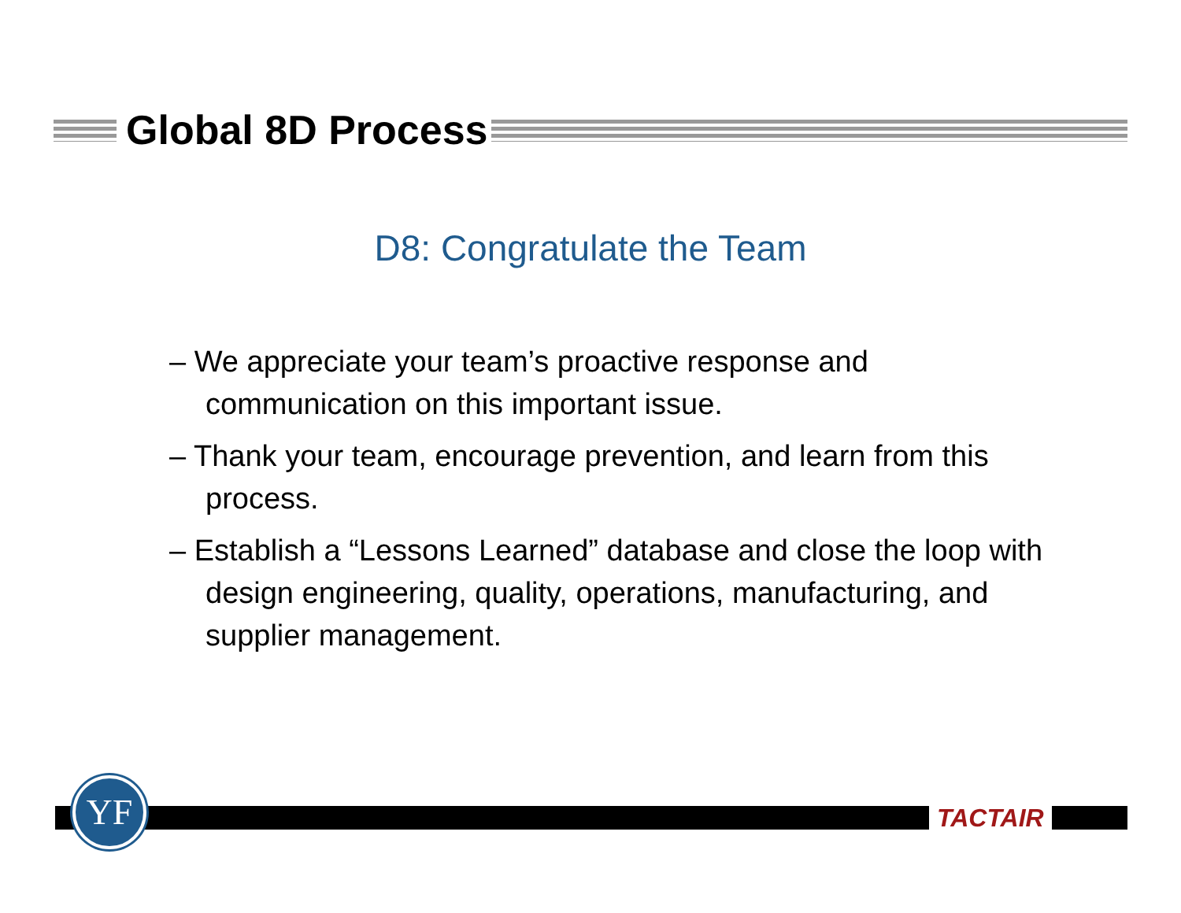Global 8D Process
D8: Congratulate the Team
– We appreciate your team’s proactive response and communication on this important issue.
– Thank your team, encourage prevention, and learn from this process.
– Establish a “Lessons Learned” database and close the loop with design engineering, quality, operations, manufacturing, and supplier management.
YF
TACTAIR